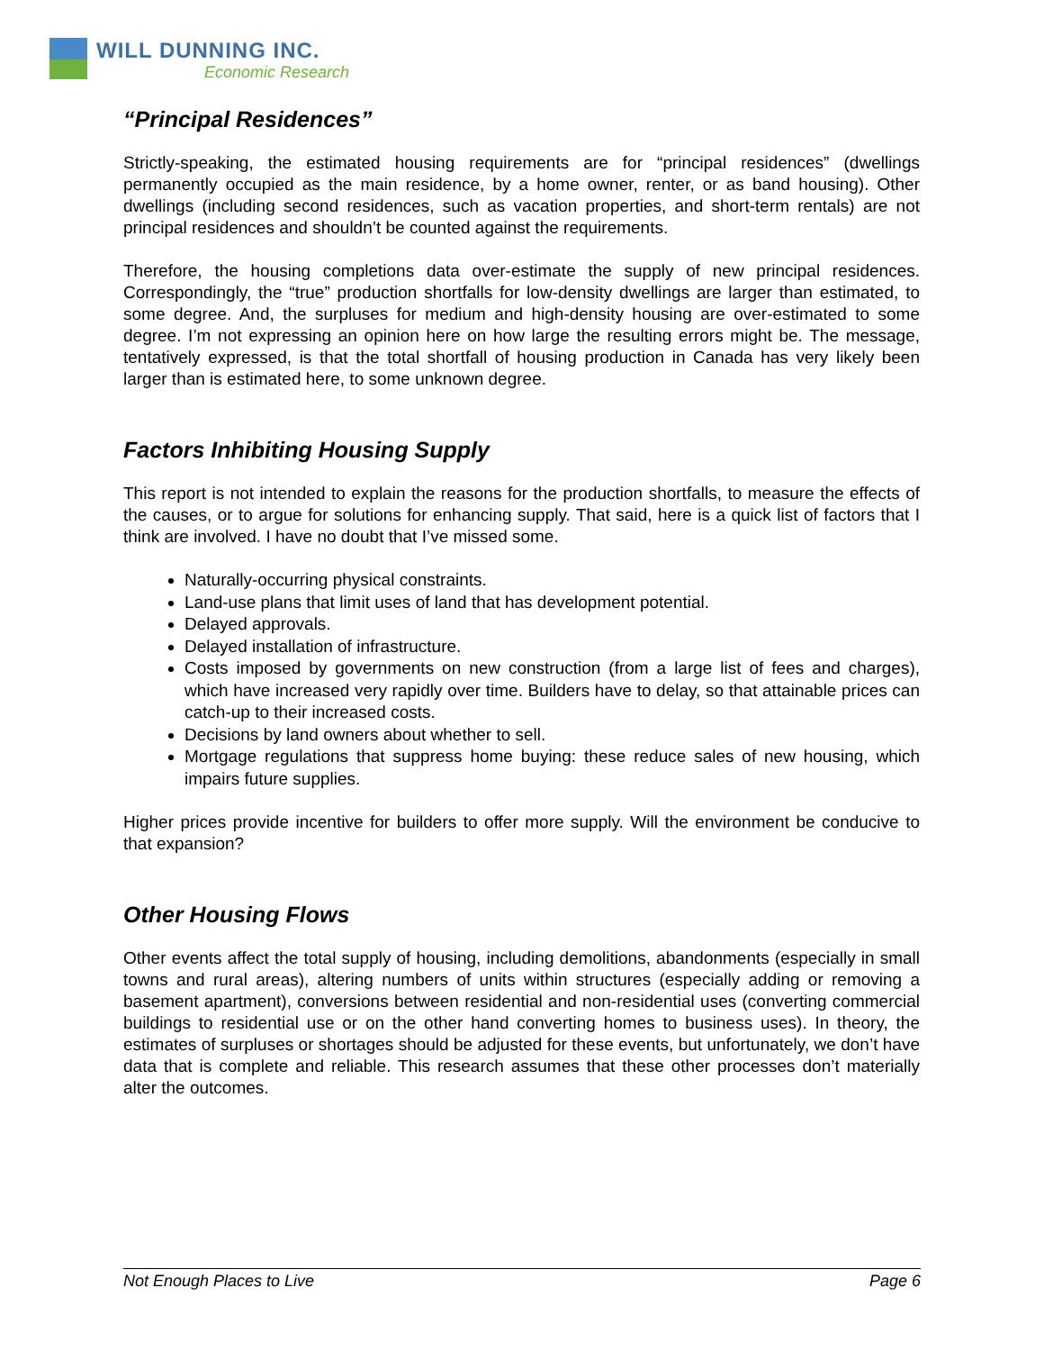WILL DUNNING INC.
Economic Research
“Principal Residences”
Strictly-speaking, the estimated housing requirements are for “principal residences” (dwellings permanently occupied as the main residence, by a home owner, renter, or as band housing). Other dwellings (including second residences, such as vacation properties, and short-term rentals) are not principal residences and shouldn’t be counted against the requirements.
Therefore, the housing completions data over-estimate the supply of new principal residences. Correspondingly, the “true” production shortfalls for low-density dwellings are larger than estimated, to some degree. And, the surpluses for medium and high-density housing are over-estimated to some degree. I’m not expressing an opinion here on how large the resulting errors might be. The message, tentatively expressed, is that the total shortfall of housing production in Canada has very likely been larger than is estimated here, to some unknown degree.
Factors Inhibiting Housing Supply
This report is not intended to explain the reasons for the production shortfalls, to measure the effects of the causes, or to argue for solutions for enhancing supply. That said, here is a quick list of factors that I think are involved. I have no doubt that I’ve missed some.
Naturally-occurring physical constraints.
Land-use plans that limit uses of land that has development potential.
Delayed approvals.
Delayed installation of infrastructure.
Costs imposed by governments on new construction (from a large list of fees and charges), which have increased very rapidly over time. Builders have to delay, so that attainable prices can catch-up to their increased costs.
Decisions by land owners about whether to sell.
Mortgage regulations that suppress home buying: these reduce sales of new housing, which impairs future supplies.
Higher prices provide incentive for builders to offer more supply. Will the environment be conducive to that expansion?
Other Housing Flows
Other events affect the total supply of housing, including demolitions, abandonments (especially in small towns and rural areas), altering numbers of units within structures (especially adding or removing a basement apartment), conversions between residential and non-residential uses (converting commercial buildings to residential use or on the other hand converting homes to business uses). In theory, the estimates of surpluses or shortages should be adjusted for these events, but unfortunately, we don’t have data that is complete and reliable. This research assumes that these other processes don’t materially alter the outcomes.
Not Enough Places to Live Page 6